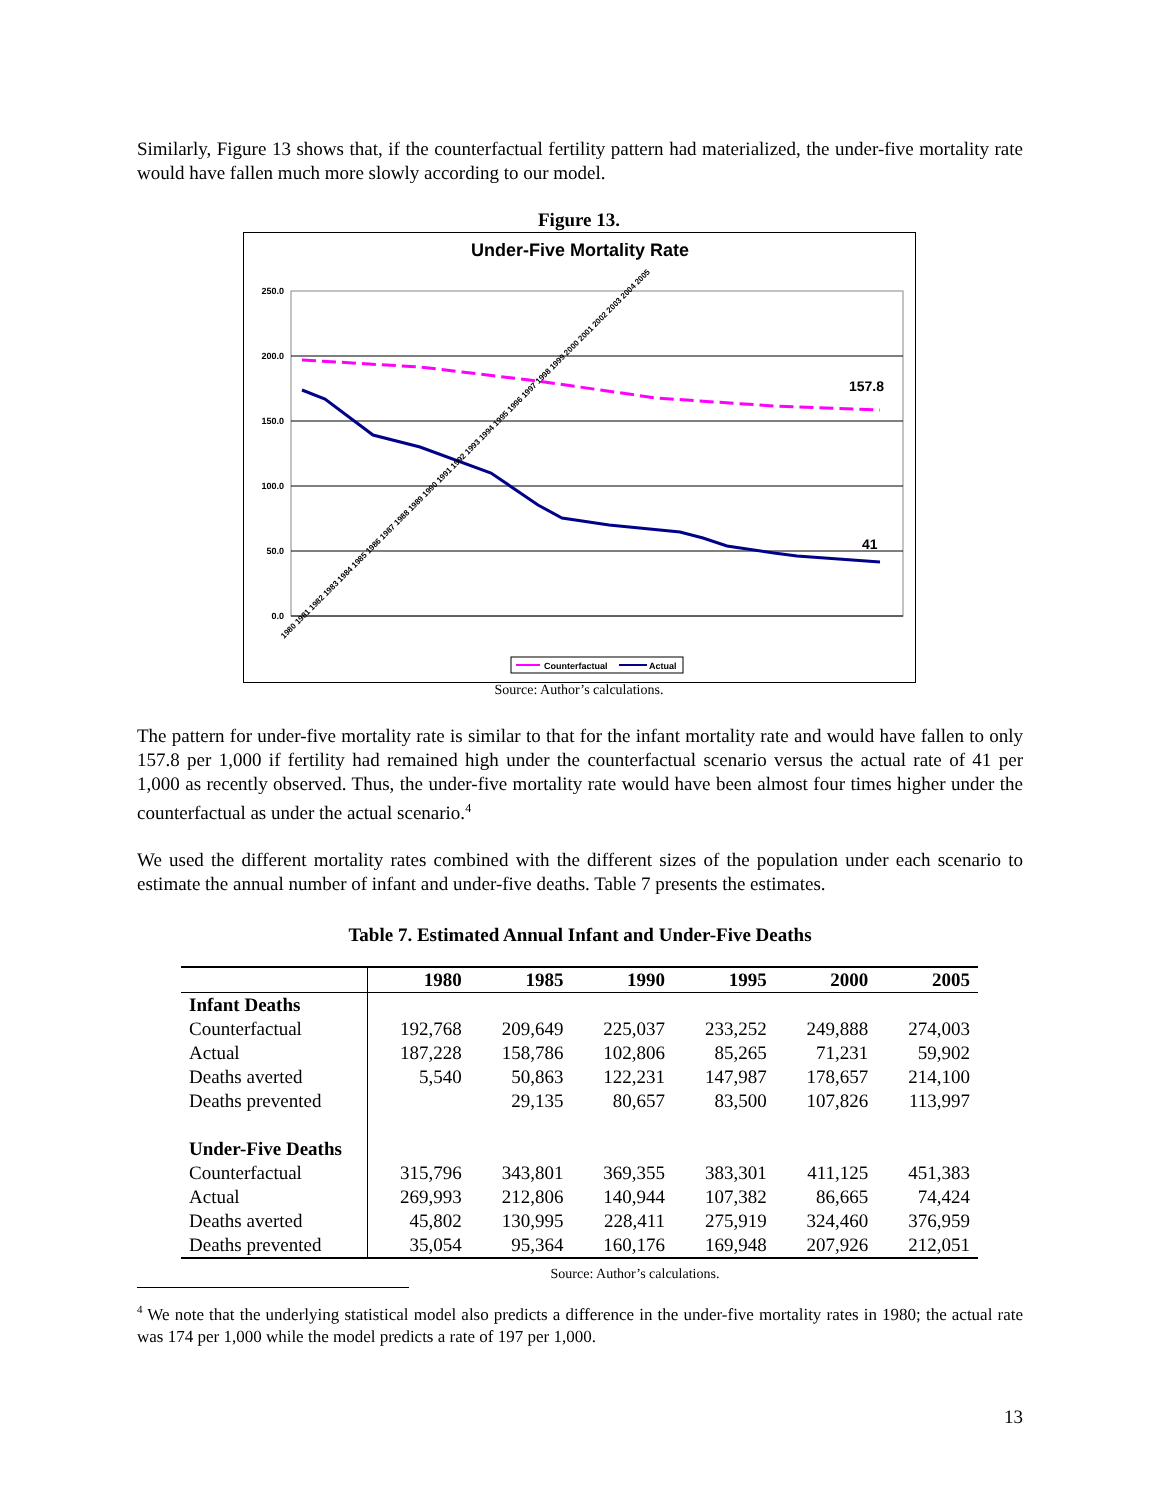Similarly, Figure 13 shows that, if the counterfactual fertility pattern had materialized, the under-five mortality rate would have fallen much more slowly according to our model.
Figure 13.
Under-Five Mortality Rate
250.0
200.0
150.0
100.0
50.0
0.0
157.8
41
1980 1981 1982 1983 1984 1985 1986 1987 1988 1989 1990 1991 1992 1993 1994 1995 1996 1997 1998 1999 2000 2001 2002 2003 2004 2005
Counterfactual
Actual
Source: Author’s calculations.
The pattern for under-five mortality rate is similar to that for the infant mortality rate and would have fallen to only 157.8 per 1,000 if fertility had remained high under the counterfactual scenario versus the actual rate of 41 per 1,000 as recently observed. Thus, the under-five mortality rate would have been almost four times higher under the counterfactual as under the actual scenario.<sup>4</sup>
We used the different mortality rates combined with the different sizes of the population under each scenario to estimate the annual number of infant and under-five deaths. Table 7 presents the estimates.
Table 7. Estimated Annual Infant and Under-Five Deaths
| | 1980 | 1985 | 1990 | 1995 | 2000 | 2005 |
| --- | --- | --- | --- | --- | --- | --- |
| Infant Deaths | | | | | | |
| Counterfactual | 192,768 | 209,649 | 225,037 | 233,252 | 249,888 | 274,003 |
| Actual | 187,228 | 158,786 | 102,806 | 85,265 | 71,231 | 59,902 |
| Deaths averted | 5,540 | 50,863 | 122,231 | 147,987 | 178,657 | 214,100 |
| Deaths prevented | | 29,135 | 80,657 | 83,500 | 107,826 | 113,997 |
| Under-Five Deaths | | | | | | |
| Counterfactual | 315,796 | 343,801 | 369,355 | 383,301 | 411,125 | 451,383 |
| Actual | 269,993 | 212,806 | 140,944 | 107,382 | 86,665 | 74,424 |
| Deaths averted | 45,802 | 130,995 | 228,411 | 275,919 | 324,460 | 376,959 |
| Deaths prevented | 35,054 | 95,364 | 160,176 | 169,948 | 207,926 | 212,051 |
Source: Author’s calculations.
<sup>4</sup> We note that the underlying statistical model also predicts a difference in the under-five mortality rates in 1980; the actual rate was 174 per 1,000 while the model predicts a rate of 197 per 1,000.
13